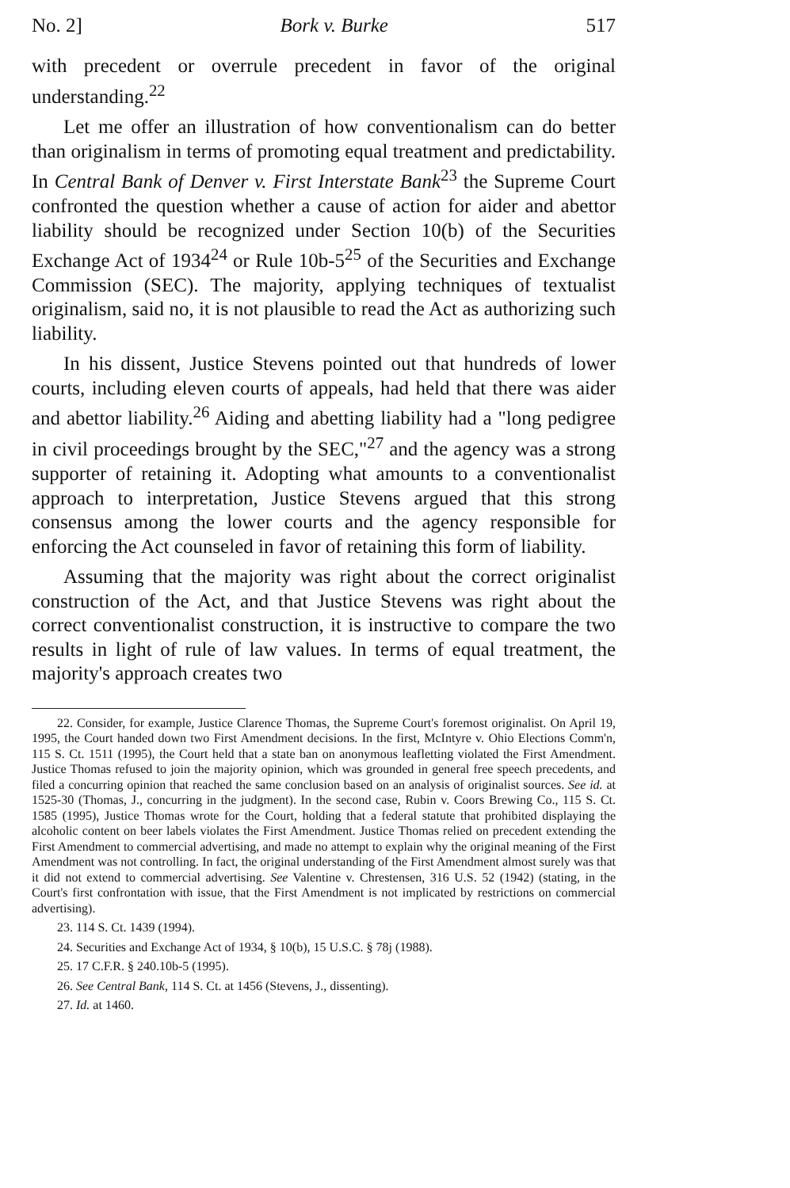No. 2] Bork v. Burke 517
with precedent or overrule precedent in favor of the original understanding.<sup>22</sup>
Let me offer an illustration of how conventionalism can do better than originalism in terms of promoting equal treatment and predictability. In Central Bank of Denver v. First Interstate Bank<sup>23</sup> the Supreme Court confronted the question whether a cause of action for aider and abettor liability should be recognized under Section 10(b) of the Securities Exchange Act of 1934<sup>24</sup> or Rule 10b-5<sup>25</sup> of the Securities and Exchange Commission (SEC). The majority, applying techniques of textualist originalism, said no, it is not plausible to read the Act as authorizing such liability.
In his dissent, Justice Stevens pointed out that hundreds of lower courts, including eleven courts of appeals, had held that there was aider and abettor liability.<sup>26</sup> Aiding and abetting liability had a "long pedigree in civil proceedings brought by the SEC,"<sup>27</sup> and the agency was a strong supporter of retaining it. Adopting what amounts to a conventionalist approach to interpretation, Justice Stevens argued that this strong consensus among the lower courts and the agency responsible for enforcing the Act counseled in favor of retaining this form of liability.
Assuming that the majority was right about the correct originalist construction of the Act, and that Justice Stevens was right about the correct conventionalist construction, it is instructive to compare the two results in light of rule of law values. In terms of equal treatment, the majority's approach creates two
22. Consider, for example, Justice Clarence Thomas, the Supreme Court's foremost originalist. On April 19, 1995, the Court handed down two First Amendment decisions. In the first, McIntyre v. Ohio Elections Comm'n, 115 S. Ct. 1511 (1995), the Court held that a state ban on anonymous leafletting violated the First Amendment. Justice Thomas refused to join the majority opinion, which was grounded in general free speech precedents, and filed a concurring opinion that reached the same conclusion based on an analysis of originalist sources. See id. at 1525-30 (Thomas, J., concurring in the judgment). In the second case, Rubin v. Coors Brewing Co., 115 S. Ct. 1585 (1995), Justice Thomas wrote for the Court, holding that a federal statute that prohibited displaying the alcoholic content on beer labels violates the First Amendment. Justice Thomas relied on precedent extending the First Amendment to commercial advertising, and made no attempt to explain why the original meaning of the First Amendment was not controlling. In fact, the original understanding of the First Amendment almost surely was that it did not extend to commercial advertising. See Valentine v. Chrestensen, 316 U.S. 52 (1942) (stating, in the Court's first confrontation with issue, that the First Amendment is not implicated by restrictions on commercial advertising).
23. 114 S. Ct. 1439 (1994).
24. Securities and Exchange Act of 1934, § 10(b), 15 U.S.C. § 78j (1988).
25. 17 C.F.R. § 240.10b-5 (1995).
26. See Central Bank, 114 S. Ct. at 1456 (Stevens, J., dissenting).
27. Id. at 1460.